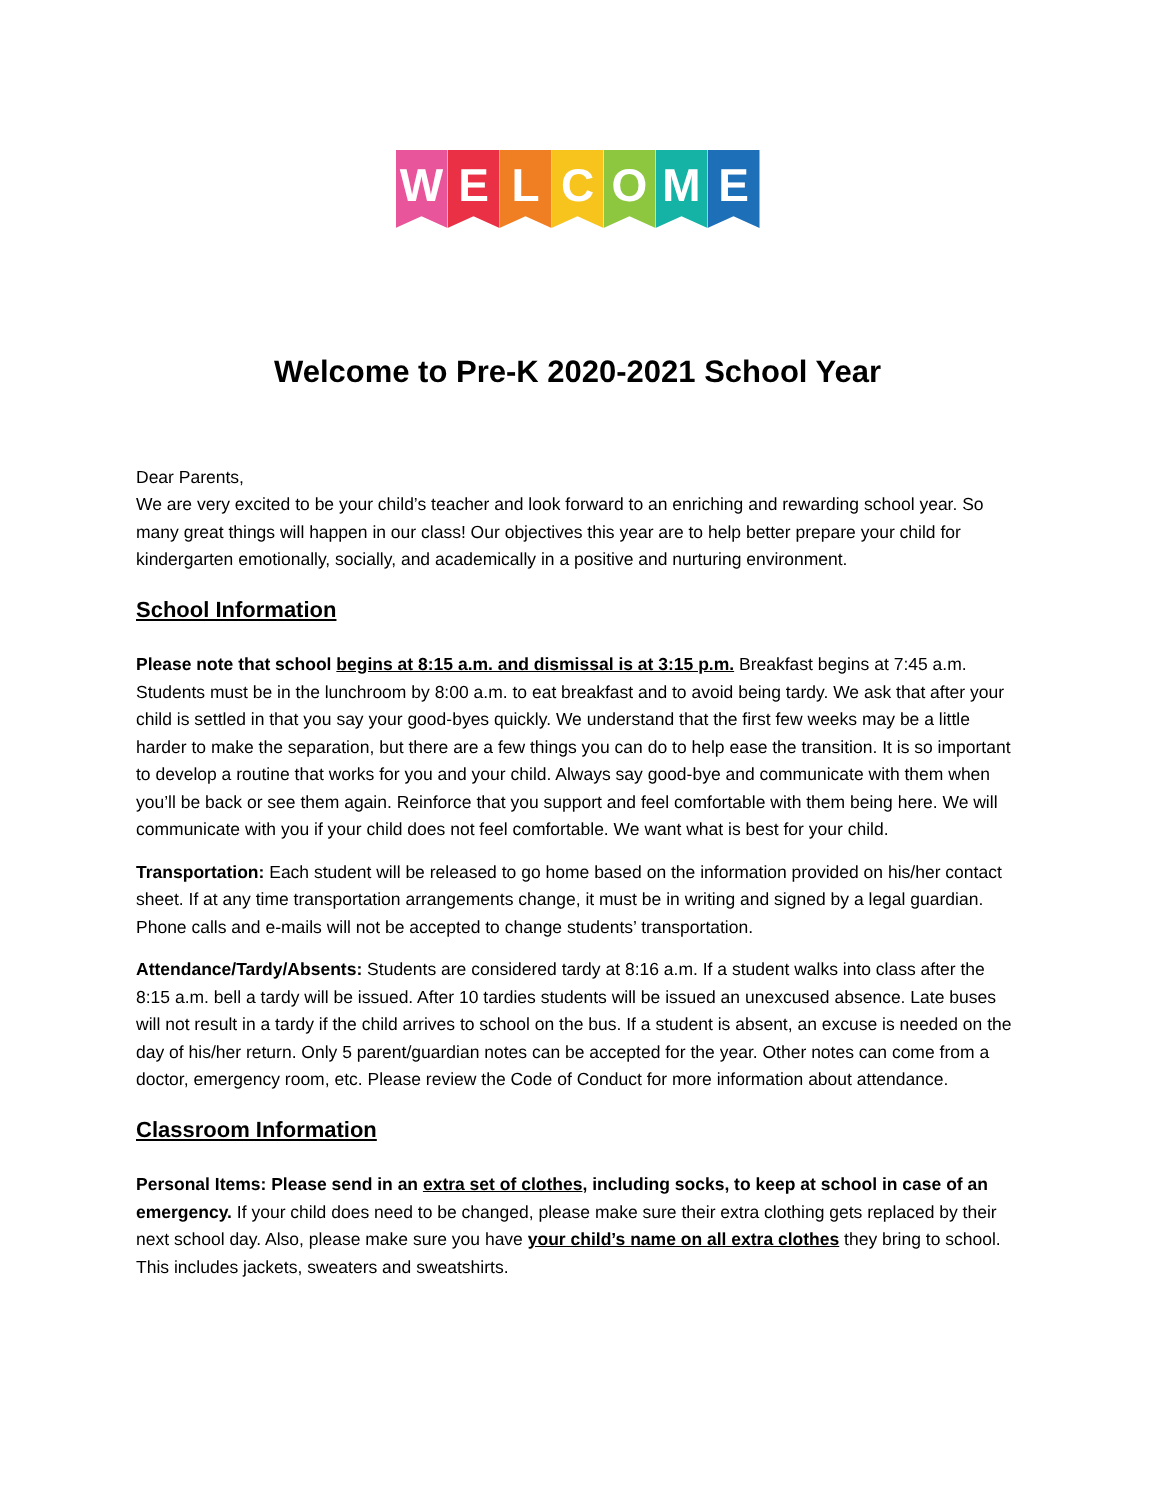W E L C O M E
Welcome to Pre-K 2020-2021 School Year
Dear Parents,
We are very excited to be your child’s teacher and look forward to an enriching and rewarding school year. So many great things will happen in our class! Our objectives this year are to help better prepare your child for kindergarten emotionally, socially, and academically in a positive and nurturing environment.
School Information
Please note that school begins at 8:15 a.m. and dismissal is at 3:15 p.m. Breakfast begins at 7:45 a.m. Students must be in the lunchroom by 8:00 a.m. to eat breakfast and to avoid being tardy. We ask that after your child is settled in that you say your good-byes quickly. We understand that the first few weeks may be a little harder to make the separation, but there are a few things you can do to help ease the transition. It is so important to develop a routine that works for you and your child. Always say good-bye and communicate with them when you’ll be back or see them again. Reinforce that you support and feel comfortable with them being here. We will communicate with you if your child does not feel comfortable. We want what is best for your child.
Transportation: Each student will be released to go home based on the information provided on his/her contact sheet. If at any time transportation arrangements change, it must be in writing and signed by a legal guardian. Phone calls and e-mails will not be accepted to change students’ transportation.
Attendance/Tardy/Absents: Students are considered tardy at 8:16 a.m. If a student walks into class after the 8:15 a.m. bell a tardy will be issued. After 10 tardies students will be issued an unexcused absence. Late buses will not result in a tardy if the child arrives to school on the bus. If a student is absent, an excuse is needed on the day of his/her return. Only 5 parent/guardian notes can be accepted for the year. Other notes can come from a doctor, emergency room, etc. Please review the Code of Conduct for more information about attendance.
Classroom Information
Personal Items: Please send in an extra set of clothes, including socks, to keep at school in case of an emergency. If your child does need to be changed, please make sure their extra clothing gets replaced by their next school day. Also, please make sure you have your child’s name on all extra clothes they bring to school. This includes jackets, sweaters and sweatshirts.